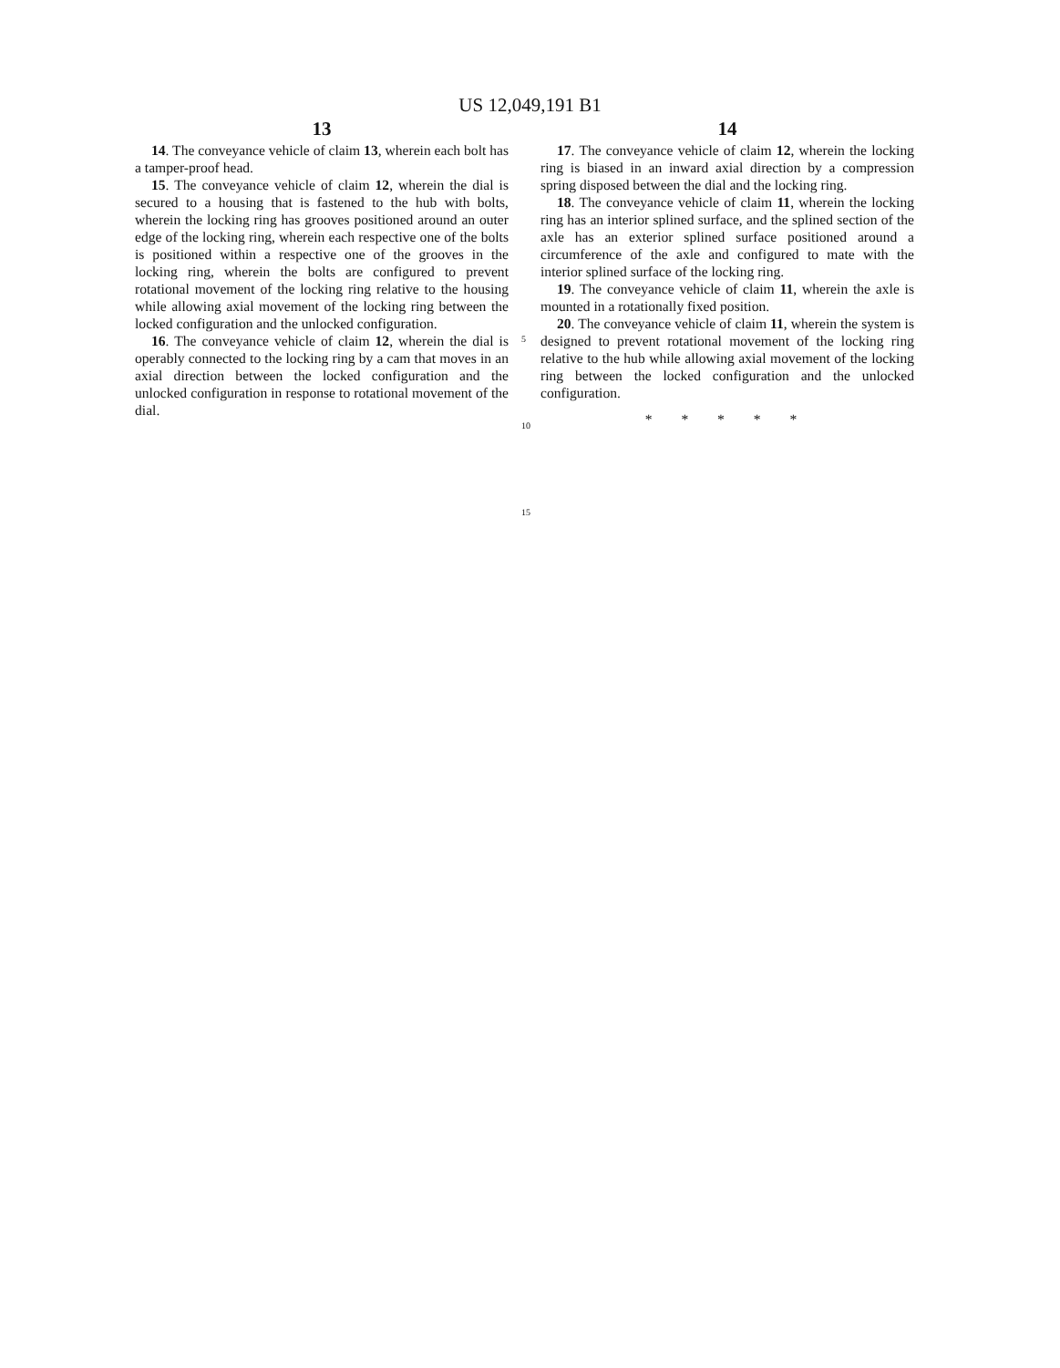US 12,049,191 B1
13
14. The conveyance vehicle of claim 13, wherein each bolt has a tamper-proof head.
15. The conveyance vehicle of claim 12, wherein the dial is secured to a housing that is fastened to the hub with bolts, wherein the locking ring has grooves positioned around an outer edge of the locking ring, wherein each respective one of the bolts is positioned within a respective one of the grooves in the locking ring, wherein the bolts are configured to prevent rotational movement of the locking ring relative to the housing while allowing axial movement of the locking ring between the locked configuration and the unlocked configuration.
16. The conveyance vehicle of claim 12, wherein the dial is operably connected to the locking ring by a cam that moves in an axial direction between the locked configuration and the unlocked configuration in response to rotational movement of the dial.
5
10
15
14
17. The conveyance vehicle of claim 12, wherein the locking ring is biased in an inward axial direction by a compression spring disposed between the dial and the locking ring.
18. The conveyance vehicle of claim 11, wherein the locking ring has an interior splined surface, and the splined section of the axle has an exterior splined surface positioned around a circumference of the axle and configured to mate with the interior splined surface of the locking ring.
19. The conveyance vehicle of claim 11, wherein the axle is mounted in a rotationally fixed position.
20. The conveyance vehicle of claim 11, wherein the system is designed to prevent rotational movement of the locking ring relative to the hub while allowing axial movement of the locking ring between the locked configuration and the unlocked configuration.
* * * * *